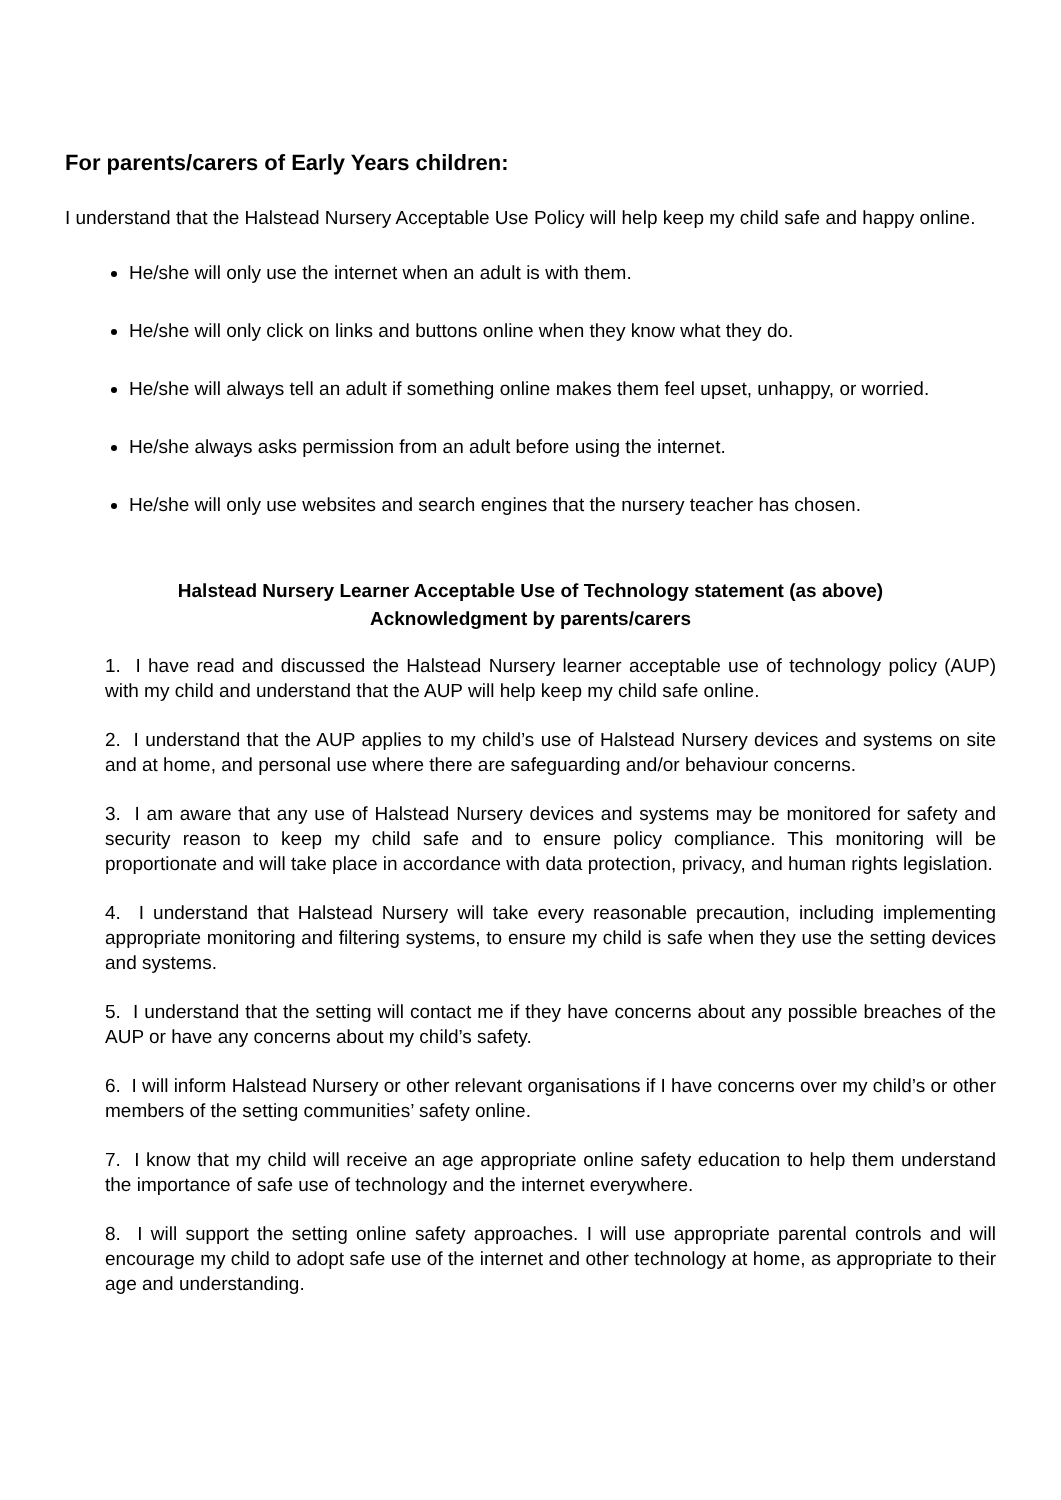For parents/carers of Early Years children:
I understand that the Halstead Nursery Acceptable Use Policy will help keep my child safe and happy online.
He/she will only use the internet when an adult is with them.
He/she will only click on links and buttons online when they know what they do.
He/she will always tell an adult if something online makes them feel upset, unhappy, or worried.
He/she always asks permission from an adult before using the internet.
He/she will only use websites and search engines that the nursery teacher has chosen.
Halstead Nursery Learner Acceptable Use of Technology statement (as above)
Acknowledgment by parents/carers
1. I have read and discussed the Halstead Nursery learner acceptable use of technology policy (AUP) with my child and understand that the AUP will help keep my child safe online.
2. I understand that the AUP applies to my child’s use of Halstead Nursery devices and systems on site and at home, and personal use where there are safeguarding and/or behaviour concerns.
3. I am aware that any use of Halstead Nursery devices and systems may be monitored for safety and security reason to keep my child safe and to ensure policy compliance. This monitoring will be proportionate and will take place in accordance with data protection, privacy, and human rights legislation.
4. I understand that Halstead Nursery will take every reasonable precaution, including implementing appropriate monitoring and filtering systems, to ensure my child is safe when they use the setting devices and systems.
5. I understand that the setting will contact me if they have concerns about any possible breaches of the AUP or have any concerns about my child’s safety.
6. I will inform Halstead Nursery or other relevant organisations if I have concerns over my child’s or other members of the setting communities’ safety online.
7. I know that my child will receive an age appropriate online safety education to help them understand the importance of safe use of technology and the internet everywhere.
8. I will support the setting online safety approaches. I will use appropriate parental controls and will encourage my child to adopt safe use of the internet and other technology at home, as appropriate to their age and understanding.